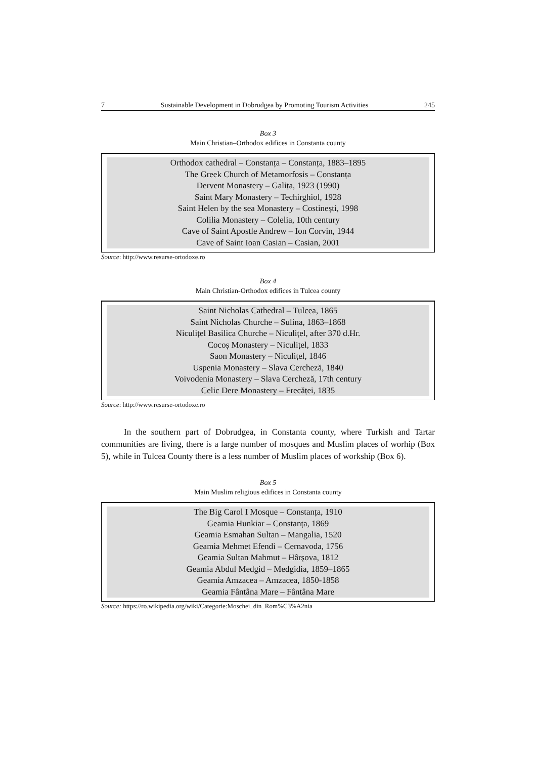7 Sustainable Development in Dobrudgea by Promoting Tourism Activities 245
Box 3
Main Christian–Orthodox edifices in Constanta county
Orthodox cathedral – Constanța – Constanța, 1883–1895
The Greek Church of Metamorfosis – Constanța
Dervent Monastery – Galița, 1923 (1990)
Saint Mary Monastery – Techirghiol, 1928
Saint Helen by the sea Monastery – Costinești, 1998
Colilia Monastery – Colelia, 10th century
Cave of Saint Apostle Andrew – Ion Corvin, 1944
Cave of Saint Ioan Casian – Casian, 2001
Source: http://www.resurse-ortodoxe.ro
Box 4
Main Christian-Orthodox edifices in Tulcea county
Saint Nicholas Cathedral – Tulcea, 1865
Saint Nicholas Churche – Sulina, 1863–1868
Niculițel Basilica Churche – Niculițel, after 370 d.Hr.
Cocoș Monastery – Niculițel, 1833
Saon Monastery – Niculițel, 1846
Uspenia Monastery – Slava Cercheză, 1840
Voivodenia Monastery – Slava Cercheză, 17th century
Celic Dere Monastery – Frecăței, 1835
Source: http://www.resurse-ortodoxe.ro
In the southern part of Dobrudgea, in Constanta county, where Turkish and Tartar communities are living, there is a large number of mosques and Muslim places of worhip (Box 5), while in Tulcea County there is a less number of Muslim places of workship (Box 6).
Box 5
Main Muslim religious edifices in Constanta county
The Big Carol I Mosque – Constanța, 1910
Geamia Hunkiar – Constanța, 1869
Geamia Esmahan Sultan – Mangalia, 1520
Geamia Mehmet Efendi – Cernavoda, 1756
Geamia Sultan Mahmut – Hârșova, 1812
Geamia Abdul Medgid – Medgidia, 1859–1865
Geamia Amzacea – Amzacea, 1850-1858
Geamia Fântâna Mare – Fântâna Mare
Source: https://ro.wikipedia.org/wiki/Categorie:Moschei_din_Rom%C3%A2nia